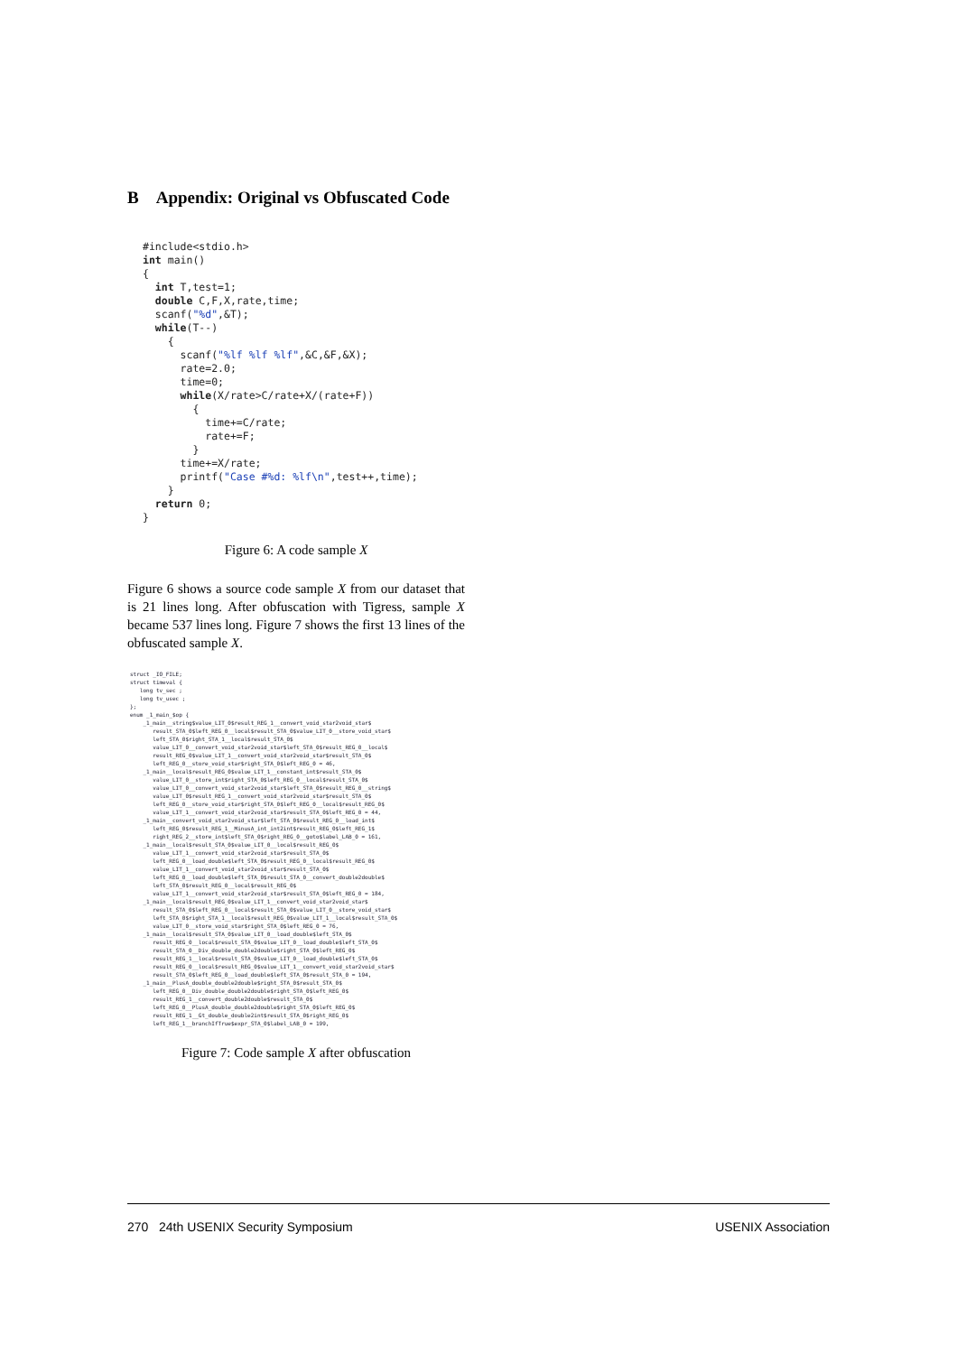B Appendix: Original vs Obfuscated Code
#include<stdio.h>
int main()
{
  int T,test=1;
  double C,F,X,rate,time;
  scanf("%d",&T);
  while(T--)
    {
      scanf("%lf %lf %lf",&C,&F,&X);
      rate=2.0;
      time=0;
      while(X/rate>C/rate+X/(rate+F))
        {
          time+=C/rate;
          rate+=F;
        }
      time+=X/rate;
      printf("Case #%d: %lf\n",test++,time);
    }
  return 0;
}
Figure 6: A code sample X
Figure 6 shows a source code sample X from our dataset that is 21 lines long. After obfuscation with Tigress, sample X became 537 lines long. Figure 7 shows the first 13 lines of the obfuscated sample X.
struct _IO_FILE;
struct timeval {
   long tv_sec ;
   long tv_usec ;
};
enum _1_main_$op {
    _1_main__string$value_LIT_0$result_REG_1__convert_void_star2void_star$
       result_STA_0$left_REG_0__local$result_STA_0$value_LIT_0__store_void_star$
       left_STA_0$right_STA_1__local$result_STA_0$
       value_LIT_0__convert_void_star2void_star$left_STA_0$result_REG_0__local$
       result_REG_0$value_LIT_1__convert_void_star2void_star$result_STA_0$
       left_REG_0__store_void_star$right_STA_0$left_REG_0 = 46,
    _1_main__local$result_REG_0$value_LIT_1__constant_int$result_STA_0$
       value_LIT_0__store_int$right_STA_0$left_REG_0__local$result_STA_0$
       value_LIT_0__convert_void_star2void_star$left_STA_0$result_REG_0__string$
       value_LIT_0$result_REG_1__convert_void_star2void_star$result_STA_0$
       left_REG_0__store_void_star$right_STA_0$left_REG_0__local$result_REG_0$
       value_LIT_1__convert_void_star2void_star$result_STA_0$left_REG_0 = 44,
    _1_main__convert_void_star2void_star$left_STA_0$result_REG_0__load_int$
       left_REG_0$result_REG_1__MinusA_int_int2int$result_REG_0$left_REG_1$
       right_REG_2__store_int$left_STA_0$right_REG_0__goto$label_LAB_0 = 161,
    _1_main__local$result_STA_0$value_LIT_0__local$result_REG_0$
       value_LIT_1__convert_void_star2void_star$result_STA_0$
       left_REG_0__load_double$left_STA_0$result_REG_0__local$result_REG_0$
       value_LIT_1__convert_void_star2void_star$result_STA_0$
       left_REG_0__load_double$left_STA_0$result_STA_0__convert_double2double$
       left_STA_0$result_REG_0__local$result_REG_0$
       value_LIT_1__convert_void_star2void_star$result_STA_0$left_REG_0 = 184,
    _1_main__local$result_REG_0$value_LIT_1__convert_void_star2void_star$
       result_STA_0$left_REG_0__local$result_STA_0$value_LIT_0__store_void_star$
       left_STA_0$right_STA_1__local$result_REG_0$value_LIT_1__local$result_STA_0$
       value_LIT_0__store_void_star$right_STA_0$left_REG_0 = 76,
    _1_main__local$result_STA_0$value_LIT_0__load_double$left_STA_0$
       result_REG_0__local$result_STA_0$value_LIT_0__load_double$left_STA_0$
       result_STA_0__Div_double_double2double$right_STA_0$left_REG_0$
       result_REG_1__local$result_STA_0$value_LIT_0__load_double$left_STA_0$
       result_REG_0__local$result_REG_0$value_LIT_1__convert_void_star2void_star$
       result_STA_0$left_REG_0__load_double$left_STA_0$result_STA_0 = 194,
    _1_main__PlusA_double_double2double$right_STA_0$result_STA_0$
       left_REG_0__Div_double_double2double$right_STA_0$left_REG_0$
       result_REG_1__convert_double2double$result_STA_0$
       left_REG_0__PlusA_double_double2double$right_STA_0$left_REG_0$
       result_REG_1__Gt_double_double2int$result_STA_0$right_REG_0$
       left_REG_1__branchIfTrue$expr_STA_0$label_LAB_0 = 199,
Figure 7: Code sample X after obfuscation
270 24th USENIX Security Symposium USENIX Association